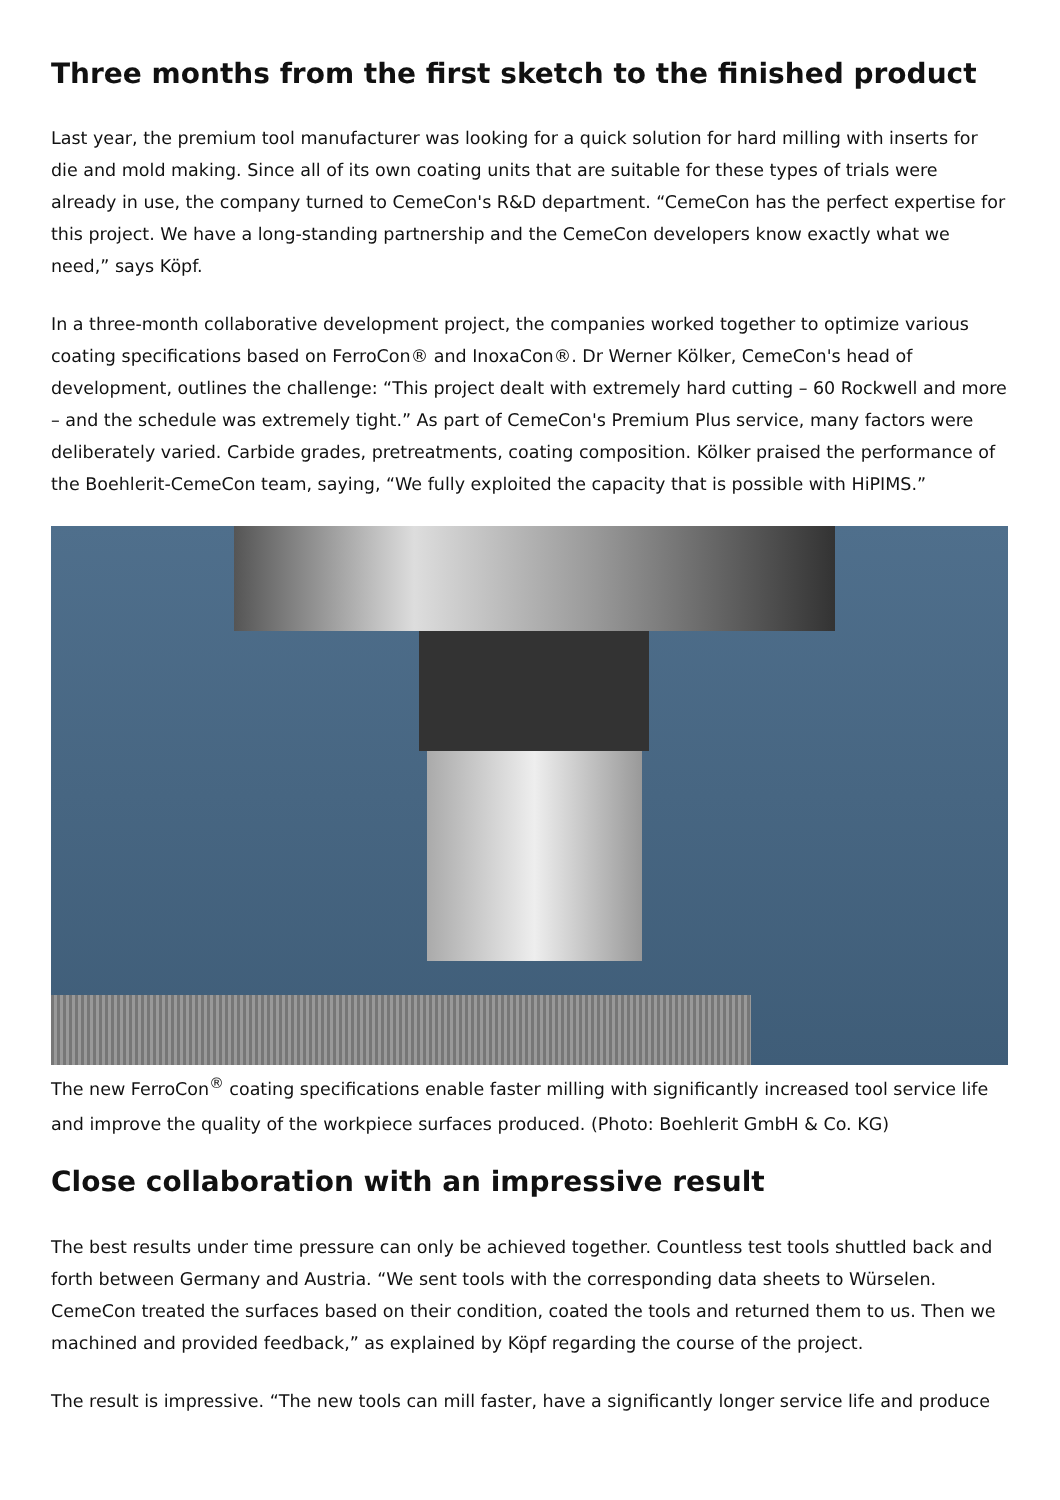Three months from the first sketch to the finished product
Last year, the premium tool manufacturer was looking for a quick solution for hard milling with inserts for die and mold making. Since all of its own coating units that are suitable for these types of trials were already in use, the company turned to CemeCon's R&D department. “CemeCon has the perfect expertise for this project. We have a long-standing partnership and the CemeCon developers know exactly what we need,” says Köpf.
In a three-month collaborative development project, the companies worked together to optimize various coating specifications based on FerroCon® and InoxaCon®. Dr Werner Kölker, CemeCon's head of development, outlines the challenge: “This project dealt with extremely hard cutting – 60 Rockwell and more – and the schedule was extremely tight.” As part of CemeCon's Premium Plus service, many factors were deliberately varied. Carbide grades, pretreatments, coating composition. Kölker praised the performance of the Boehlerit-CemeCon team, saying, “We fully exploited the capacity that is possible with HiPIMS.”
The new FerroCon<sup>®</sup> coating specifications enable faster milling with significantly increased tool service life and improve the quality of the workpiece surfaces produced. (Photo: Boehlerit GmbH & Co. KG)
Close collaboration with an impressive result
The best results under time pressure can only be achieved together. Countless test tools shuttled back and forth between Germany and Austria. “We sent tools with the corresponding data sheets to Würselen. CemeCon treated the surfaces based on their condition, coated the tools and returned them to us. Then we machined and provided feedback,” as explained by Köpf regarding the course of the project.
The result is impressive. “The new tools can mill faster, have a significantly longer service life and produce